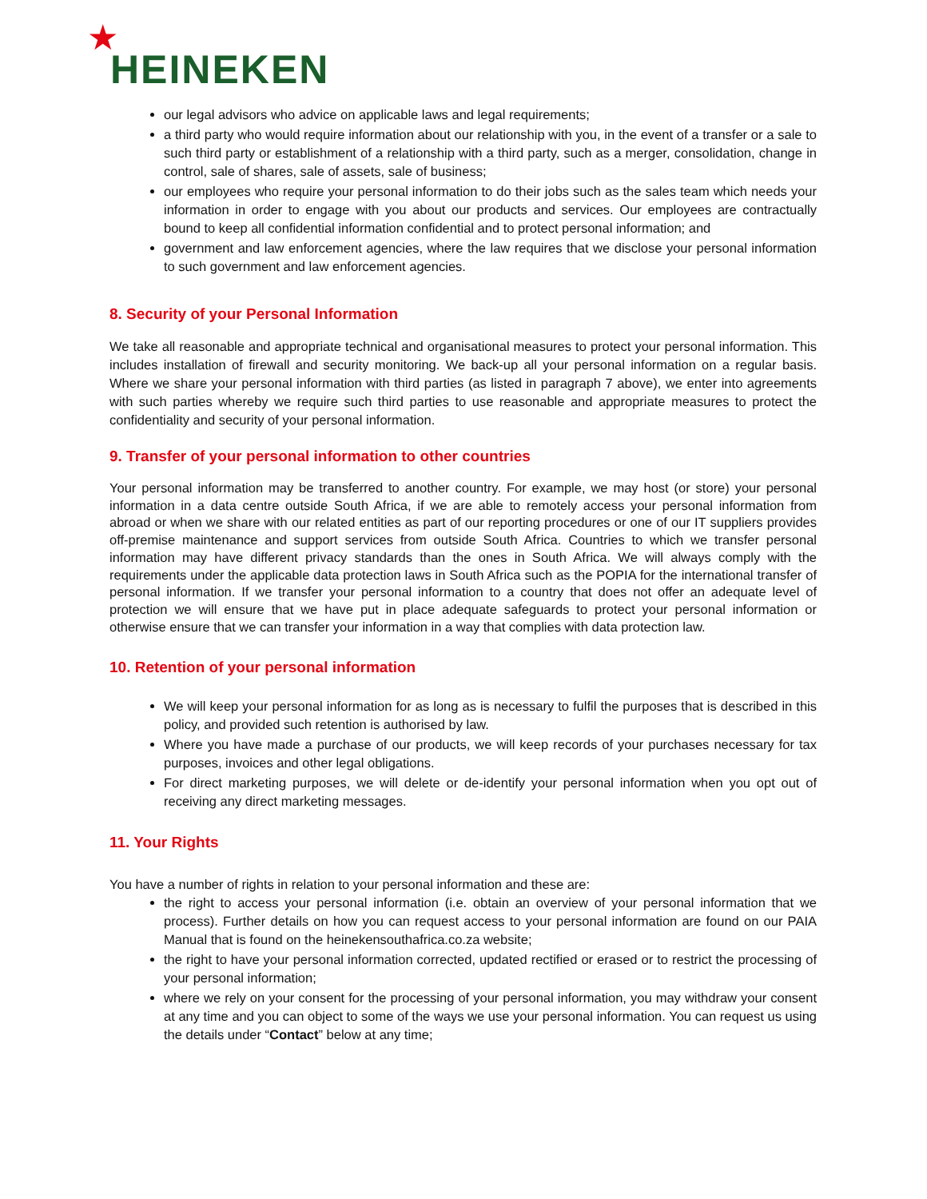★
HEINEKEN
our legal advisors who advice on applicable laws and legal requirements;
a third party who would require information about our relationship with you, in the event of a transfer or a sale to such third party or establishment of a relationship with a third party, such as a merger, consolidation, change in control, sale of shares, sale of assets, sale of business;
our employees who require your personal information to do their jobs such as the sales team which needs your information in order to engage with you about our products and services. Our employees are contractually bound to keep all confidential information confidential and to protect personal information; and
government and law enforcement agencies, where the law requires that we disclose your personal information to such government and law enforcement agencies.
8. Security of your Personal Information
We take all reasonable and appropriate technical and organisational measures to protect your personal information. This includes installation of firewall and security monitoring. We back-up all your personal information on a regular basis. Where we share your personal information with third parties (as listed in paragraph 7 above), we enter into agreements with such parties whereby we require such third parties to use reasonable and appropriate measures to protect the confidentiality and security of your personal information.
9. Transfer of your personal information to other countries
Your personal information may be transferred to another country. For example, we may host (or store) your personal information in a data centre outside South Africa, if we are able to remotely access your personal information from abroad or when we share with our related entities as part of our reporting procedures or one of our IT suppliers provides off-premise maintenance and support services from outside South Africa. Countries to which we transfer personal information may have different privacy standards than the ones in South Africa. We will always comply with the requirements under the applicable data protection laws in South Africa such as the POPIA for the international transfer of personal information. If we transfer your personal information to a country that does not offer an adequate level of protection we will ensure that we have put in place adequate safeguards to protect your personal information or otherwise ensure that we can transfer your information in a way that complies with data protection law.
10. Retention of your personal information
We will keep your personal information for as long as is necessary to fulfil the purposes that is described in this policy, and provided such retention is authorised by law.
Where you have made a purchase of our products, we will keep records of your purchases necessary for tax purposes, invoices and other legal obligations.
For direct marketing purposes, we will delete or de-identify your personal information when you opt out of receiving any direct marketing messages.
11. Your Rights
You have a number of rights in relation to your personal information and these are:
the right to access your personal information (i.e. obtain an overview of your personal information that we process). Further details on how you can request access to your personal information are found on our PAIA Manual that is found on the heinekensouthafrica.co.za website;
the right to have your personal information corrected, updated rectified or erased or to restrict the processing of your personal information;
where we rely on your consent for the processing of your personal information, you may withdraw your consent at any time and you can object to some of the ways we use your personal information. You can request us using the details under “Contact” below at any time;